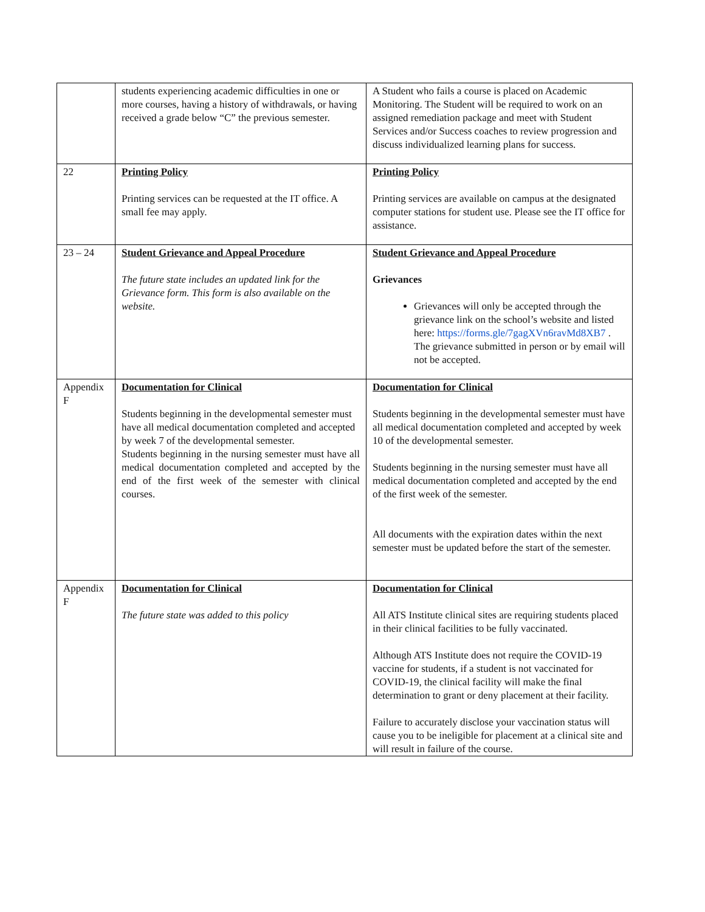| | students experiencing academic difficulties in one or more courses, having a history of withdrawals, or having received a grade below “C” the previous semester. | A Student who fails a course is placed on Academic Monitoring. The Student will be required to work on an assigned remediation package and meet with Student Services and/or Success coaches to review progression and discuss individualized learning plans for success. |
| 22 | Printing Policy Printing services can be requested at the IT office. A small fee may apply. | Printing Policy Printing services are available on campus at the designated computer stations for student use. Please see the IT office for assistance. |
| 23 – 24 | Student Grievance and Appeal Procedure The future state includes an updated link for the Grievance form. This form is also available on the website. | Student Grievance and Appeal Procedure Grievances Grievances will only be accepted through the grievance link on the school’s website and listed here: https://forms.gle/7gagXVn6ravMd8XB7 . The grievance submitted in person or by email will not be accepted. |
| Appendix F | Documentation for Clinical Students beginning in the developmental semester must have all medical documentation completed and accepted by week 7 of the developmental semester. Students beginning in the nursing semester must have all medical documentation completed and accepted by the end of the first week of the semester with clinical courses. | Documentation for Clinical Students beginning in the developmental semester must have all medical documentation completed and accepted by week 10 of the developmental semester. Students beginning in the nursing semester must have all medical documentation completed and accepted by the end of the first week of the semester. All documents with the expiration dates within the next semester must be updated before the start of the semester. |
| Appendix F | Documentation for Clinical The future state was added to this policy | Documentation for Clinical All ATS Institute clinical sites are requiring students placed in their clinical facilities to be fully vaccinated. Although ATS Institute does not require the COVID-19 vaccine for students, if a student is not vaccinated for COVID-19, the clinical facility will make the final determination to grant or deny placement at their facility. Failure to accurately disclose your vaccination status will cause you to be ineligible for placement at a clinical site and will result in failure of the course. |